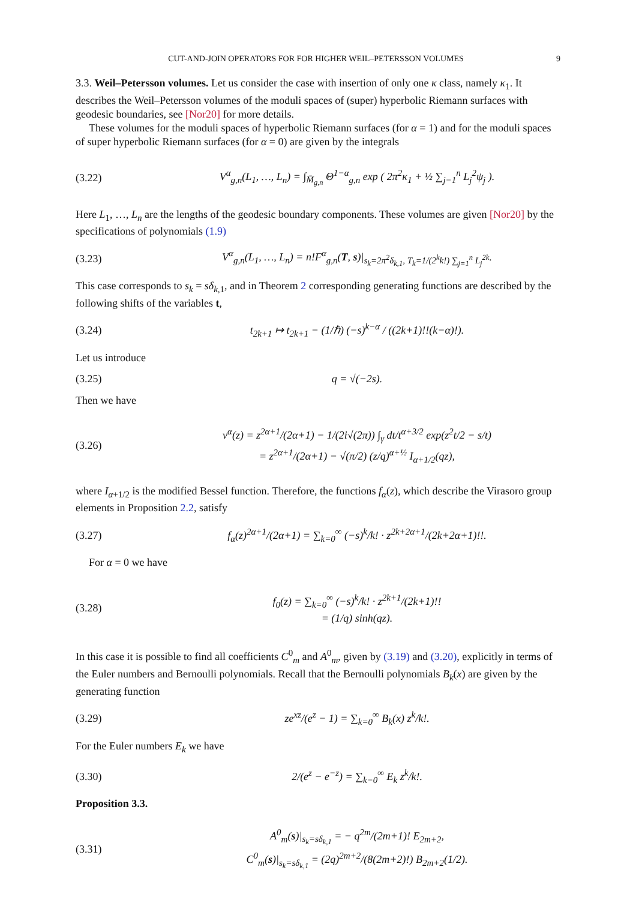CUT-AND-JOIN OPERATORS FOR FOR HIGHER WEIL–PETERSSON VOLUMES 9
3.3. Weil–Petersson volumes. Let us consider the case with insertion of only one κ class, namely κ<sub>1</sub>. It describes the Weil–Petersson volumes of the moduli spaces of (super) hyperbolic Riemann surfaces with geodesic boundaries, see [Nor20] for more details.
These volumes for the moduli spaces of hyperbolic Riemann surfaces (for α = 1) and for the moduli spaces of super hyperbolic Riemann surfaces (for α = 0) are given by the integrals
(3.22) V<sup>α</sup><sub>g,n</sub>(L<sub>1</sub>, …, L<sub>n</sub>) = ∫<sub>M̄<sub>g,n</sub></sub> Θ<sup>1−α</sup><sub>g,n</sub> exp ( 2π<sup>2</sup>κ<sub>1</sub> + ½ ∑<sub>j=1</sub><sup>n</sup> L<sub>j</sub><sup>2</sup>ψ<sub>j</sub> ).
Here L<sub>1</sub>, …, L<sub>n</sub> are the lengths of the geodesic boundary components. These volumes are given [Nor20] by the specifications of polynomials (1.9)
(3.23) V<sup>α</sup><sub>g,n</sub>(L<sub>1</sub>, …, L<sub>n</sub>) = n!F<sup>α</sup><sub>g,n</sub>(T, s)|<sub>s<sub>k</sub>=2π<sup>2</sup>δ<sub>k,1</sub>, T<sub>k</sub>=1/(2<sup>k</sup>k!) ∑<sub>j=1</sub><sup>n</sup> L<sub>j</sub><sup>2k</sup></sub>.
This case corresponds to s<sub>k</sub> = sδ<sub>k,1</sub>, and in Theorem 2 corresponding generating functions are described by the following shifts of the variables t,
(3.24) t<sub>2k+1</sub> ↦ t<sub>2k+1</sub> − (1/ℏ) (−s)<sup>k−α</sup> / ((2k+1)!!(k−α)!).
Let us introduce
(3.25) q = √(−2s).
Then we have
(3.26) v<sup>α</sup>(z) = z<sup>2α+1</sup>/(2α+1) − 1/(2i√(2π)) ∫<sub>γ</sub> dt/t<sup>α+3/2</sup> exp(z<sup>2</sup>t/2 − s/t)
= z<sup>2α+1</sup>/(2α+1) − √(π/2) (z/q)<sup>α+½</sup> I<sub>α+1/2</sub>(qz),
where I<sub>α+1/2</sub> is the modified Bessel function. Therefore, the functions f<sub>α</sub>(z), which describe the Virasoro group elements in Proposition 2.2, satisfy
(3.27) f<sub>α</sub>(z)<sup>2α+1</sup>/(2α+1) = ∑<sub>k=0</sub><sup>∞</sup> (−s)<sup>k</sup>/k! · z<sup>2k+2α+1</sup>/(2k+2α+1)!!.
For α = 0 we have
(3.28) f<sub>0</sub>(z) = ∑<sub>k=0</sub><sup>∞</sup> (−s)<sup>k</sup>/k! · z<sup>2k+1</sup>/(2k+1)!!
= (1/q) sinh(qz).
In this case it is possible to find all coefficients C<sup>0</sup><sub>m</sub> and A<sup>0</sup><sub>m</sub>, given by (3.19) and (3.20), explicitly in terms of the Euler numbers and Bernoulli polynomials. Recall that the Bernoulli polynomials B<sub>k</sub>(x) are given by the generating function
(3.29) ze<sup>xz</sup>/(e<sup>z</sup> − 1) = ∑<sub>k=0</sub><sup>∞</sup> B<sub>k</sub>(x) z<sup>k</sup>/k!.
For the Euler numbers E<sub>k</sub> we have
(3.30) 2/(e<sup>z</sup> − e<sup>−z</sup>) = ∑<sub>k=0</sub><sup>∞</sup> E<sub>k</sub> z<sup>k</sup>/k!.
Proposition 3.3.
(3.31) A<sup>0</sup><sub>m</sub>(s)|<sub>s<sub>k</sub>=sδ<sub>k,1</sub></sub> = − q<sup>2m</sup>/(2m+1)! E<sub>2m+2</sub>,
C<sup>0</sup><sub>m</sub>(s)|<sub>s<sub>k</sub>=sδ<sub>k,1</sub></sub> = (2q)<sup>2m+2</sup>/(8(2m+2)!) B<sub>2m+2</sub>(1/2).